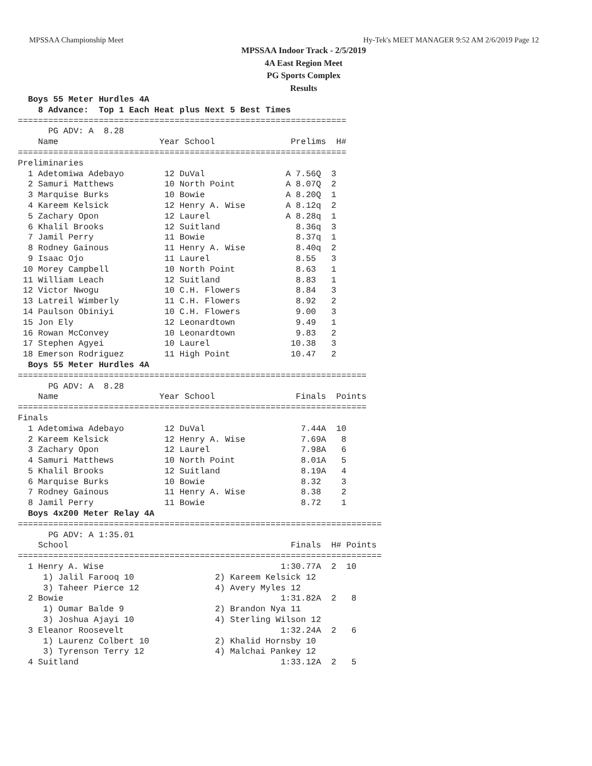MPSSAA Championship Meet Hy-Tek's MEET MANAGER 9:52 AM 2/6/2019 Page 12
MPSSAA Indoor Track - 2/5/2019
4A East Region Meet
PG Sports Complex
Results
  Boys 55 Meter Hurdles 4A
    8 Advance:  Top 1 Each Heat plus Next 5 Best Times
=================================================================
      PG ADV: A  8.28
    Name                    Year School               Prelims  H#
=================================================================
Preliminaries
  1 Adetomiwa Adebayo        12 DuVal                A 7.56Q  3
  2 Samuri Matthews          10 North Point          A 8.07Q  2
  3 Marquise Burks           10 Bowie                A 8.20Q  1
  4 Kareem Kelsick           12 Henry A. Wise        A 8.12q  2
  5 Zachary Opon             12 Laurel               A 8.28q  1
  6 Khalil Brooks            12 Suitland               8.36q  3
  7 Jamil Perry              11 Bowie                  8.37q  1
  8 Rodney Gainous           11 Henry A. Wise          8.40q  2
  9 Isaac Ojo                11 Laurel                 8.55   3
 10 Morey Campbell           10 North Point            8.63   1
 11 William Leach            12 Suitland               8.83   1
 12 Victor Nwogu             10 C.H. Flowers           8.84   3
 13 Latreil Wimberly         11 C.H. Flowers           8.92   2
 14 Paulson Obiniyi          10 C.H. Flowers           9.00   3
 15 Jon Ely                  12 Leonardtown            9.49   1
 16 Rowan McConvey           10 Leonardtown            9.83   2
 17 Stephen Agyei            10 Laurel                10.38   3
 18 Emerson Rodriguez        11 High Point            10.47   2
  Boys 55 Meter Hurdles 4A
=====================================================================
      PG ADV: A  8.28
    Name                    Year School                Finals  Points
=====================================================================
Finals
  1 Adetomiwa Adebayo        12 DuVal                   7.44A  10
  2 Kareem Kelsick           12 Henry A. Wise           7.69A   8
  3 Zachary Opon             12 Laurel                  7.98A   6
  4 Samuri Matthews          10 North Point             8.01A   5
  5 Khalil Brooks            12 Suitland                8.19A   4
  6 Marquise Burks           10 Bowie                   8.32    3
  7 Rodney Gainous           11 Henry A. Wise           8.38    2
  8 Jamil Perry              11 Bowie                   8.72    1
  Boys 4x200 Meter Relay 4A
========================================================================
      PG ADV: A 1:35.01
    School                                            Finals  H# Points
========================================================================
  1 Henry A. Wise                                   1:30.77A  2  10
     1) Jalil Farooq 10                2) Kareem Kelsick 12
     3) Taheer Pierce 12               4) Avery Myles 12
  2 Bowie                                           1:31.82A  2   8
     1) Oumar Balde 9                  2) Brandon Nya 11
     3) Joshua Ajayi 10                4) Sterling Wilson 12
  3 Eleanor Roosevelt                               1:32.24A  2   6
     1) Laurenz Colbert 10             2) Khalid Hornsby 10
     3) Tyrenson Terry 12              4) Malchai Pankey 12
  4 Suitland                                        1:33.12A  2   5